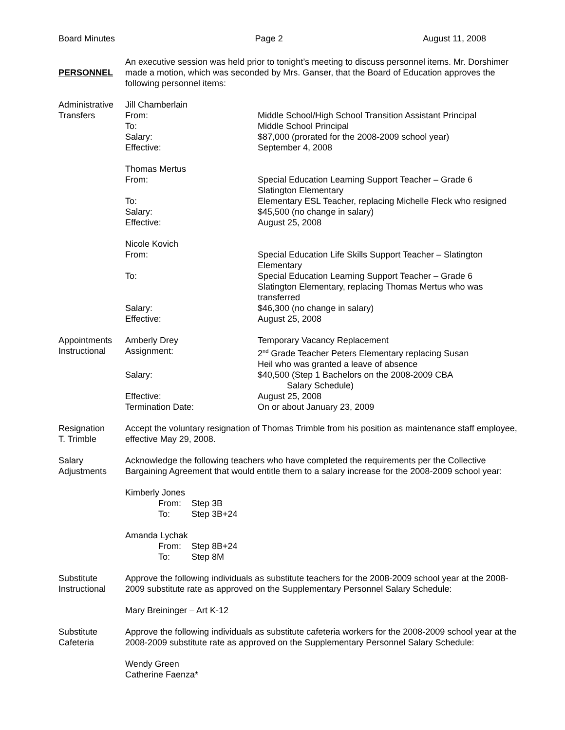Board Minutes Page 2 August 11, 2008
PERSONNEL
An executive session was held prior to tonight’s meeting to discuss personnel items. Mr. Dorshimer made a motion, which was seconded by Mrs. Ganser, that the Board of Education approves the following personnel items:
Administrative Transfers
Jill Chamberlain
From: Middle School/High School Transition Assistant Principal
To: Middle School Principal
Salary: $87,000 (prorated for the 2008-2009 school year)
Effective: September 4, 2008
Thomas Mertus
From: Special Education Learning Support Teacher – Grade 6
Slatington Elementary
To: Elementary ESL Teacher, replacing Michelle Fleck who resigned
Salary: $45,500 (no change in salary)
Effective: August 25, 2008
Nicole Kovich
From: Special Education Life Skills Support Teacher – Slatington
Elementary
To: Special Education Learning Support Teacher – Grade 6
Slatington Elementary, replacing Thomas Mertus who was
transferred
Salary: $46,300 (no change in salary)
Effective: August 25, 2008
Appointments Instructional
Amberly Drey Temporary Vacancy Replacement
Assignment: 2<sup>nd</sup> Grade Teacher Peters Elementary replacing Susan
Heil who was granted a leave of absence
Salary: $40,500 (Step 1 Bachelors on the 2008-2009 CBA
Salary Schedule)
Effective: August 25, 2008
Termination Date: On or about January 23, 2009
Resignation
T. Trimble
Accept the voluntary resignation of Thomas Trimble from his position as maintenance staff employee, effective May 29, 2008.
Salary Adjustments
Acknowledge the following teachers who have completed the requirements per the Collective Bargaining Agreement that would entitle them to a salary increase for the 2008-2009 school year:
Kimberly Jones
From: Step 3B
To: Step 3B+24
Amanda Lychak
From: Step 8B+24
To: Step 8M
Substitute Instructional
Approve the following individuals as substitute teachers for the 2008-2009 school year at the 2008-2009 substitute rate as approved on the Supplementary Personnel Salary Schedule:
Mary Breininger – Art K-12
Substitute Cafeteria
Approve the following individuals as substitute cafeteria workers for the 2008-2009 school year at the 2008-2009 substitute rate as approved on the Supplementary Personnel Salary Schedule:
Wendy Green
Catherine Faenza*